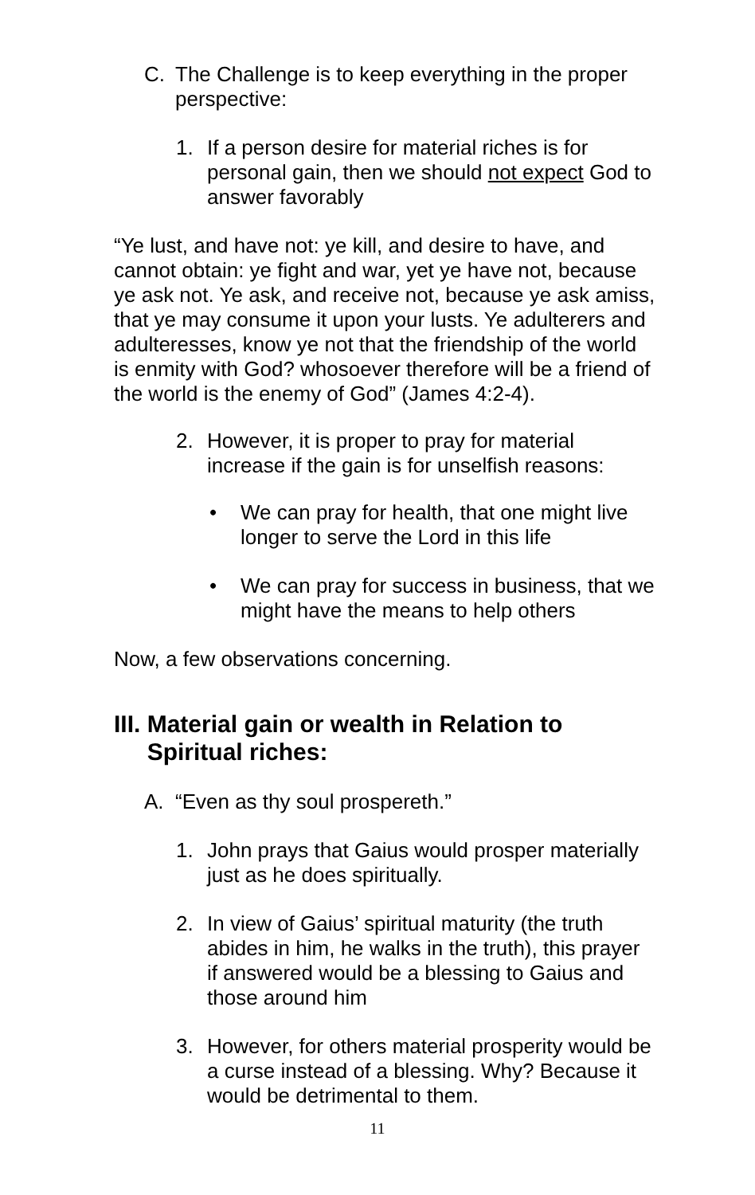C. The Challenge is to keep everything in the proper perspective:
1. If a person desire for material riches is for personal gain, then we should not expect God to answer favorably
“Ye lust, and have not: ye kill, and desire to have, and cannot obtain: ye fight and war, yet ye have not, because ye ask not. Ye ask, and receive not, because ye ask amiss, that ye may consume it upon your lusts. Ye adulterers and adulteresses, know ye not that the friendship of the world is enmity with God? whosoever therefore will be a friend of the world is the enemy of God” (James 4:2-4).
2. However, it is proper to pray for material increase if the gain is for unselfish reasons:
• We can pray for health, that one might live longer to serve the Lord in this life
• We can pray for success in business, that we might have the means to help others
Now, a few observations concerning.
III. Material gain or wealth in Relation to
Spiritual riches:
A. “Even as thy soul prospereth.”
1. John prays that Gaius would prosper materially just as he does spiritually.
2. In view of Gaius’ spiritual maturity (the truth abides in him, he walks in the truth), this prayer if answered would be a blessing to Gaius and those around him
3. However, for others material prosperity would be a curse instead of a blessing. Why? Because it would be detrimental to them.
11